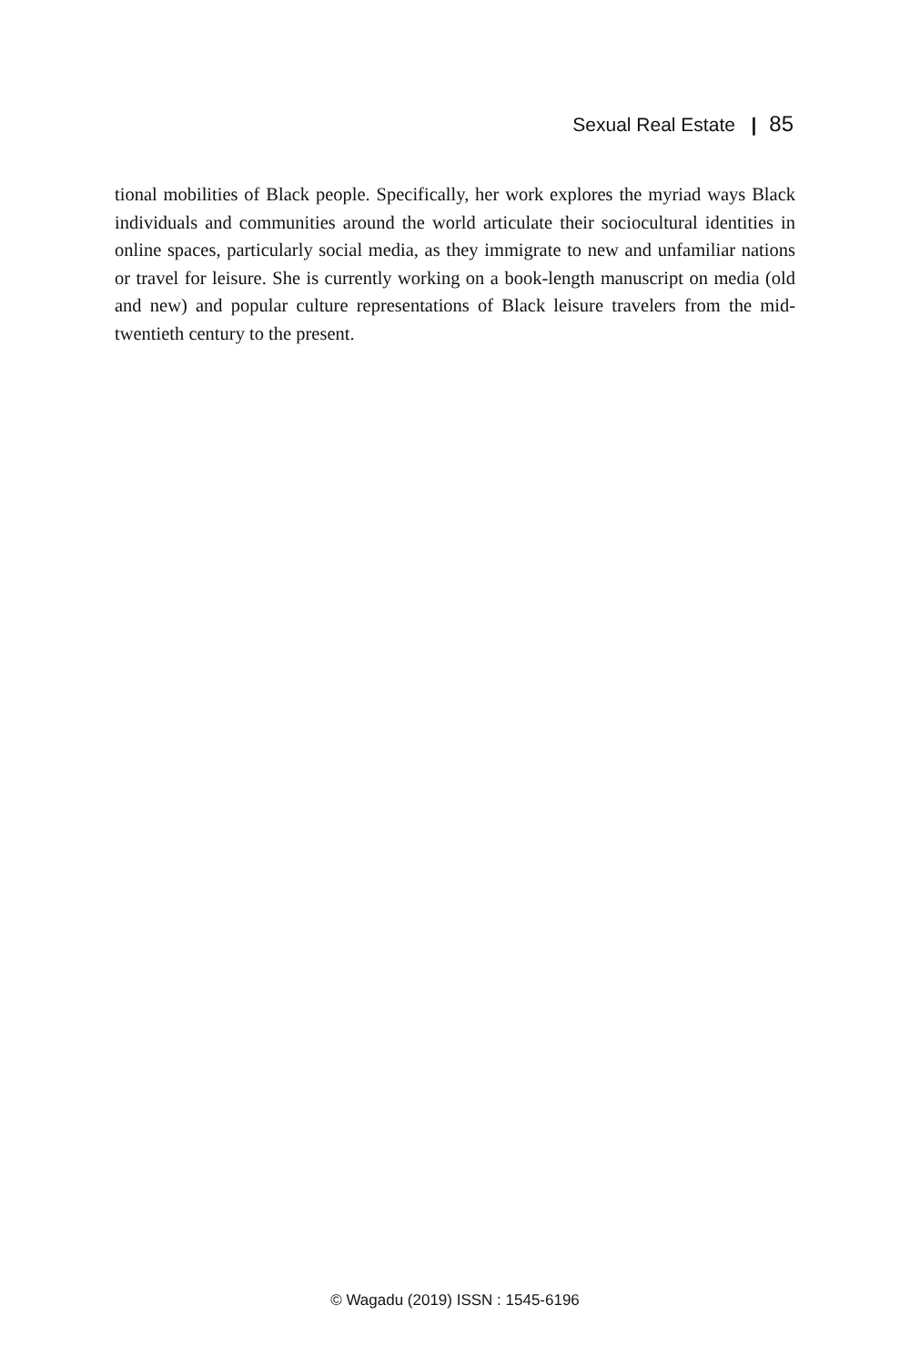Sexual Real Estate | 85
tional mobilities of Black people. Specifically, her work explores the myriad ways Black individuals and communities around the world articulate their sociocultural identities in online spaces, particularly social media, as they immigrate to new and unfamiliar nations or travel for leisure. She is currently working on a book-length manuscript on media (old and new) and popular culture representations of Black leisure travelers from the mid-twentieth century to the present.
© Wagadu (2019) ISSN : 1545-6196